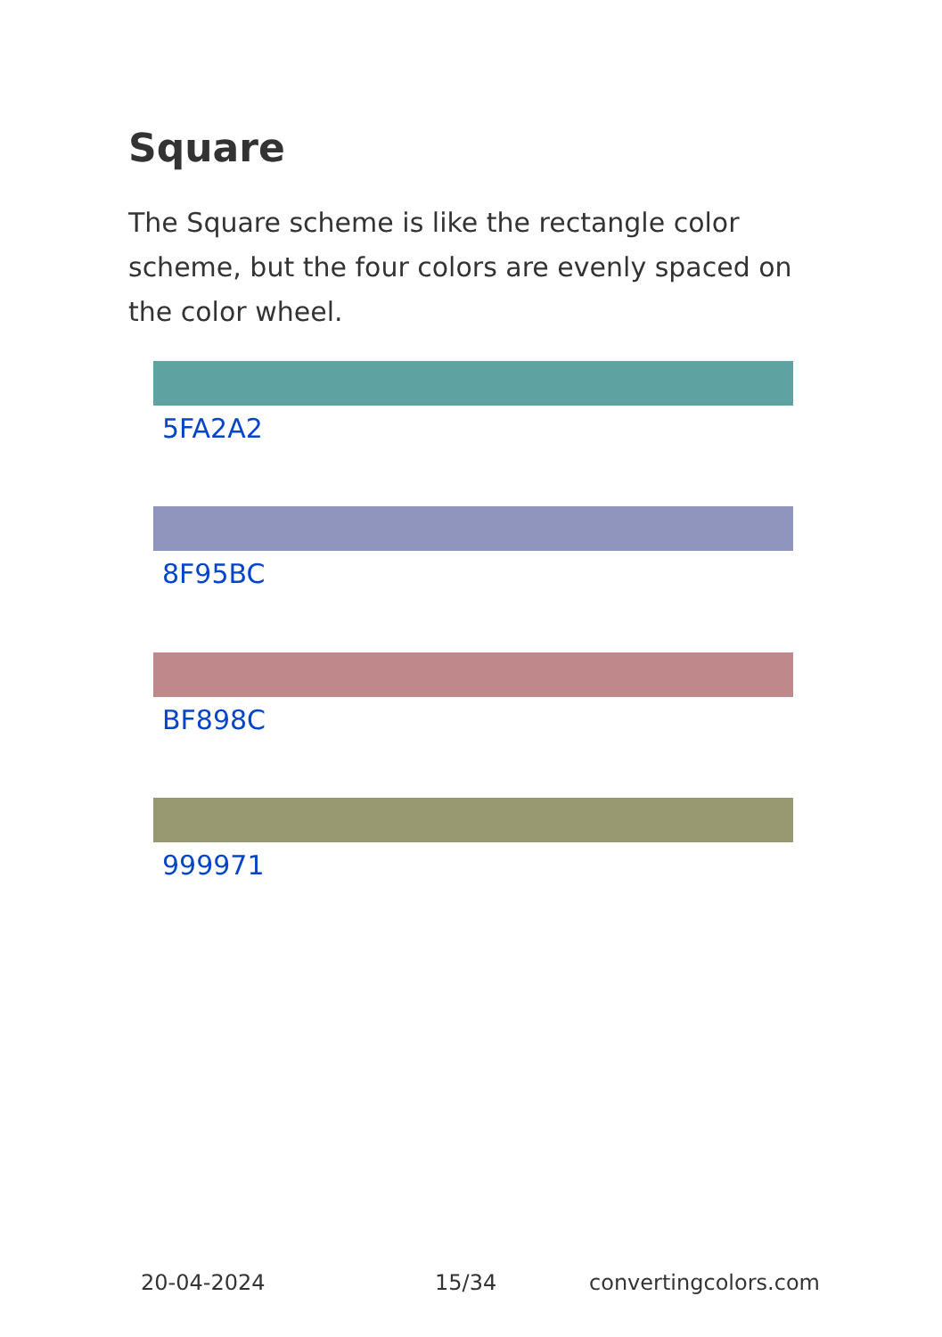Square
The Square scheme is like the rectangle color scheme, but the four colors are evenly spaced on the color wheel.
5FA2A2
8F95BC
BF898C
999971
20-04-2024 15/34 convertingcolors.com